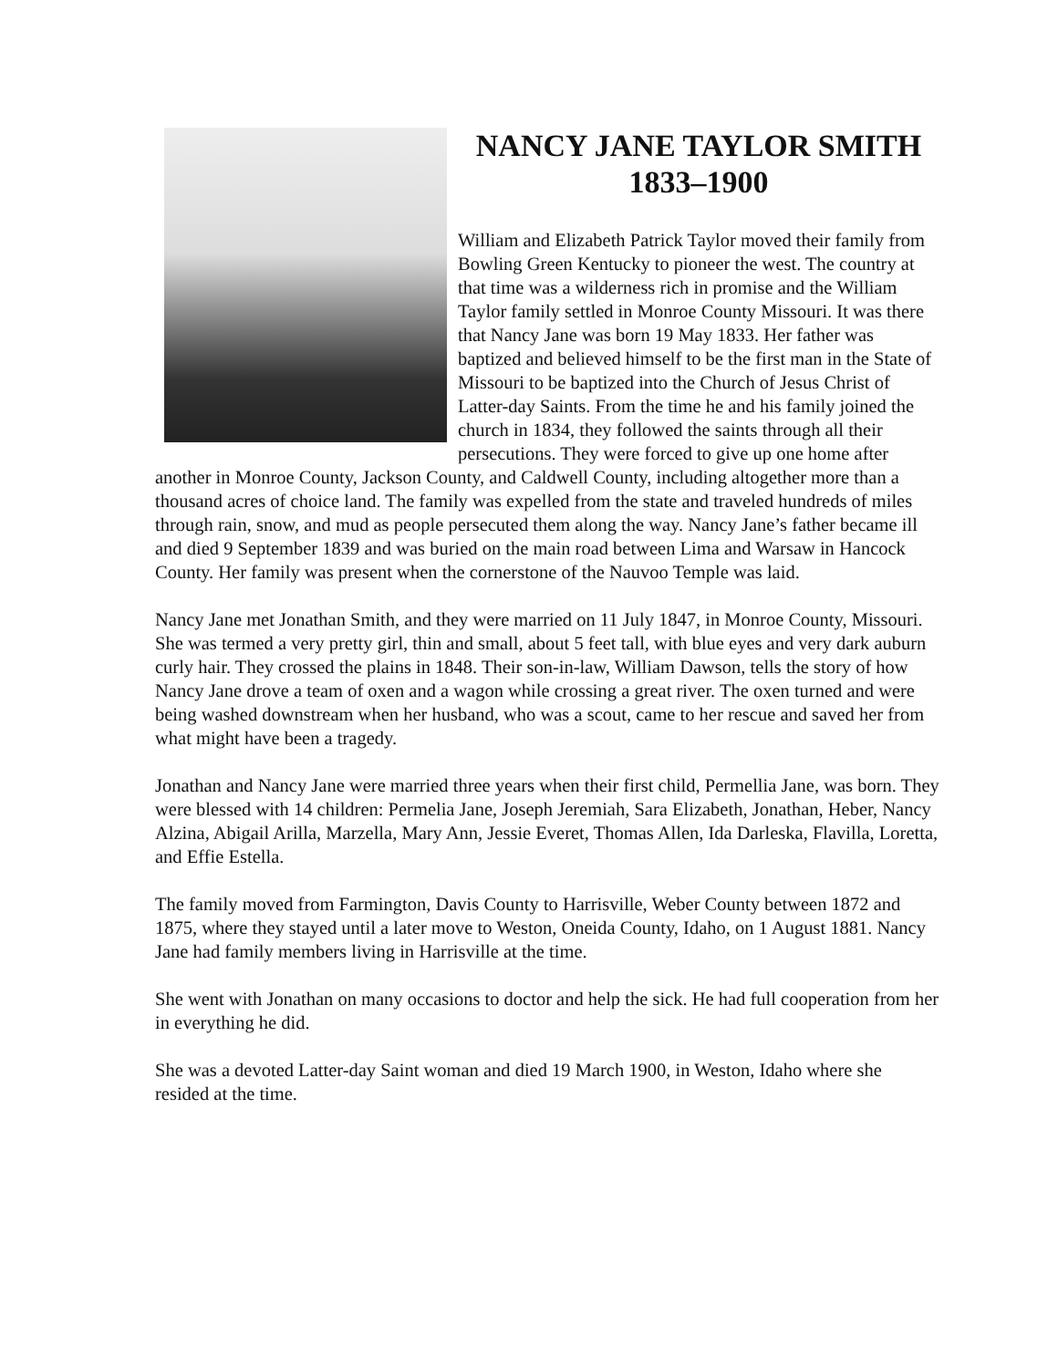NANCY JANE TAYLOR SMITH
1833–1900
William and Elizabeth Patrick Taylor moved their family from Bowling Green Kentucky to pioneer the west. The country at that time was a wilderness rich in promise and the William Taylor family settled in Monroe County Missouri. It was there that Nancy Jane was born 19 May 1833. Her father was baptized and believed himself to be the first man in the State of Missouri to be baptized into the Church of Jesus Christ of Latter-day Saints. From the time he and his family joined the church in 1834, they followed the saints through all their persecutions. They were forced to give up one home after another in Monroe County, Jackson County, and Caldwell County, including altogether more than a thousand acres of choice land. The family was expelled from the state and traveled hundreds of miles through rain, snow, and mud as people persecuted them along the way. Nancy Jane’s father became ill and died 9 September 1839 and was buried on the main road between Lima and Warsaw in Hancock County. Her family was present when the cornerstone of the Nauvoo Temple was laid.
Nancy Jane met Jonathan Smith, and they were married on 11 July 1847, in Monroe County, Missouri. She was termed a very pretty girl, thin and small, about 5 feet tall, with blue eyes and very dark auburn curly hair. They crossed the plains in 1848. Their son-in-law, William Dawson, tells the story of how Nancy Jane drove a team of oxen and a wagon while crossing a great river. The oxen turned and were being washed downstream when her husband, who was a scout, came to her rescue and saved her from what might have been a tragedy.
Jonathan and Nancy Jane were married three years when their first child, Permellia Jane, was born. They were blessed with 14 children: Permelia Jane, Joseph Jeremiah, Sara Elizabeth, Jonathan, Heber, Nancy Alzina, Abigail Arilla, Marzella, Mary Ann, Jessie Everet, Thomas Allen, Ida Darleska, Flavilla, Loretta, and Effie Estella.
The family moved from Farmington, Davis County to Harrisville, Weber County between 1872 and 1875, where they stayed until a later move to Weston, Oneida County, Idaho, on 1 August 1881. Nancy Jane had family members living in Harrisville at the time.
She went with Jonathan on many occasions to doctor and help the sick. He had full cooperation from her in everything he did.
She was a devoted Latter-day Saint woman and died 19 March 1900, in Weston, Idaho where she resided at the time.